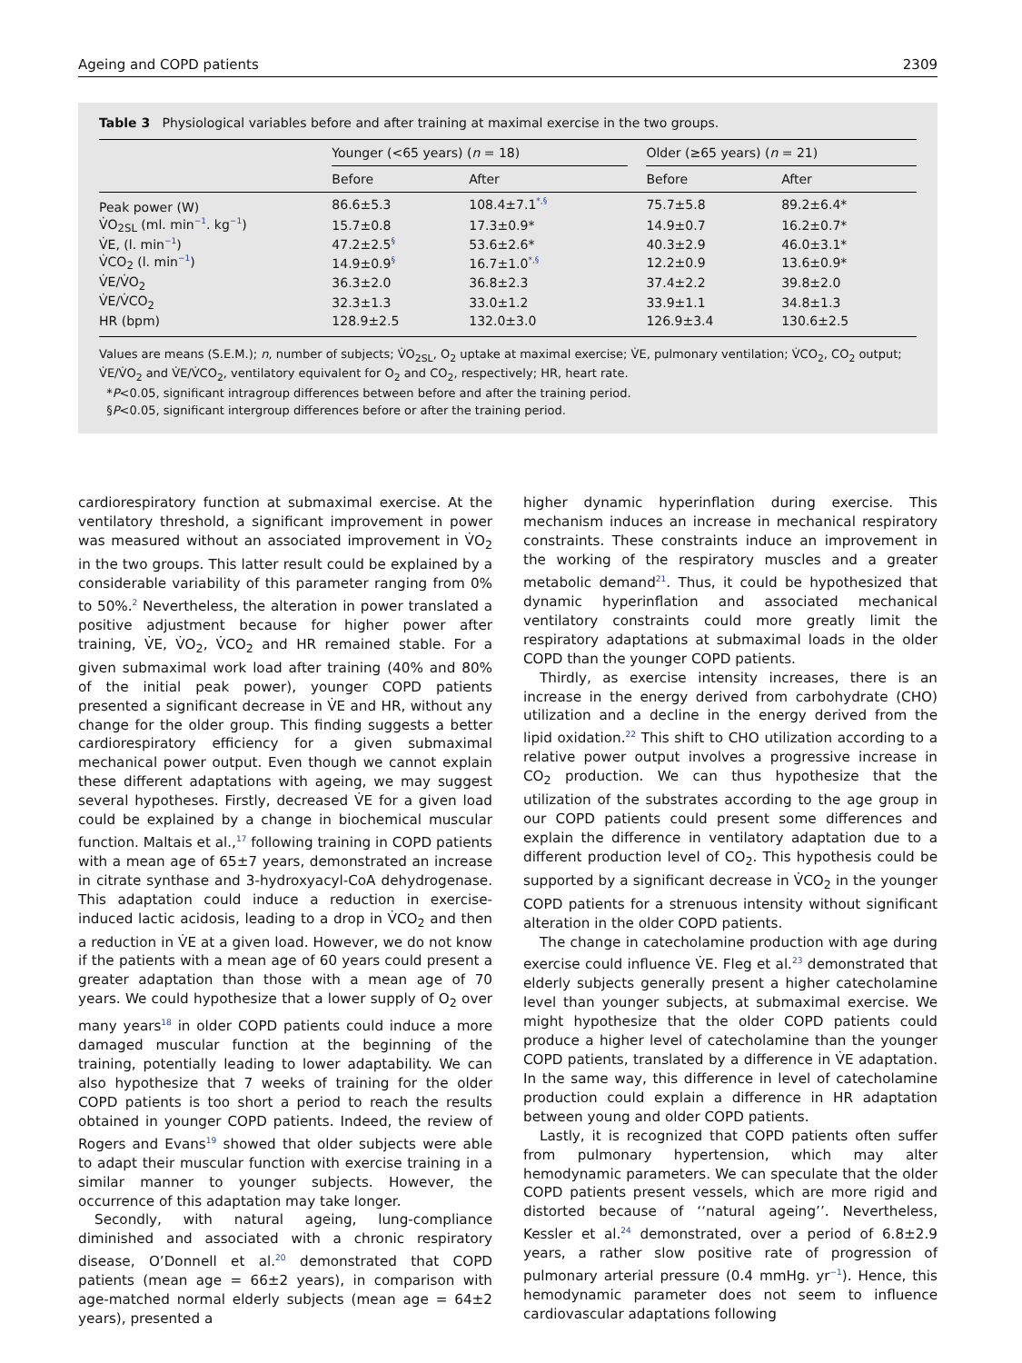Ageing and COPD patients 2309
Table 3 Physiological variables before and after training at maximal exercise in the two groups.
| | Younger (<65 years) ( n = 18) | | | Older (≥65 years) ( n = 21) | |
| --- | --- | --- | --- | --- | --- |
| | Before | After | | Before | After |
| Peak power (W) | 86.6±5.3 | 108.4±7.1<sup>*,§</sup> | | 75.7±5.8 | 89.2±6.4* |
| V̇O<sub>2SL</sub> (ml. min<sup>−1</sup>. kg<sup>−1</sup>) | 15.7±0.8 | 17.3±0.9* | | 14.9±0.7 | 16.2±0.7* |
| V̇E, (l. min<sup>−1</sup>) | 47.2±2.5<sup>§</sup> | 53.6±2.6* | | 40.3±2.9 | 46.0±3.1* |
| V̇CO<sub>2</sub> (l. min<sup>−1</sup>) | 14.9±0.9<sup>§</sup> | 16.7±1.0<sup>*,§</sup> | | 12.2±0.9 | 13.6±0.9* |
| V̇E/V̇O<sub>2</sub> | 36.3±2.0 | 36.8±2.3 | | 37.4±2.2 | 39.8±2.0 |
| V̇E/V̇CO<sub>2</sub> | 32.3±1.3 | 33.0±1.2 | | 33.9±1.1 | 34.8±1.3 |
| HR (bpm) | 128.9±2.5 | 132.0±3.0 | | 126.9±3.4 | 130.6±2.5 |
Values are means (S.E.M.); n, number of subjects; V̇O<sub>2SL</sub>, O<sub>2</sub> uptake at maximal exercise; V̇E, pulmonary ventilation; V̇CO<sub>2</sub>, CO<sub>2</sub> output; V̇E/V̇O<sub>2</sub> and V̇E/V̇CO<sub>2</sub>, ventilatory equivalent for O<sub>2</sub> and CO<sub>2</sub>, respectively; HR, heart rate.
*P<0.05, significant intragroup differences between before and after the training period.
§P<0.05, significant intergroup differences before or after the training period.
cardiorespiratory function at submaximal exercise. At the ventilatory threshold, a significant improvement in power was measured without an associated improvement in V̇O<sub>2</sub> in the two groups. This latter result could be explained by a considerable variability of this parameter ranging from 0% to 50%.<sup>2</sup> Nevertheless, the alteration in power translated a positive adjustment because for higher power after training, V̇E, V̇O<sub>2</sub>, V̇CO<sub>2</sub> and HR remained stable. For a given submaximal work load after training (40% and 80% of the initial peak power), younger COPD patients presented a significant decrease in V̇E and HR, without any change for the older group. This finding suggests a better cardiorespiratory efficiency for a given submaximal mechanical power output. Even though we cannot explain these different adaptations with ageing, we may suggest several hypotheses. Firstly, decreased V̇E for a given load could be explained by a change in biochemical muscular function. Maltais et al.,<sup>17</sup> following training in COPD patients with a mean age of 65±7 years, demonstrated an increase in citrate synthase and 3-hydroxyacyl-CoA dehydrogenase. This adaptation could induce a reduction in exercise-induced lactic acidosis, leading to a drop in V̇CO<sub>2</sub> and then a reduction in V̇E at a given load. However, we do not know if the patients with a mean age of 60 years could present a greater adaptation than those with a mean age of 70 years. We could hypothesize that a lower supply of O<sub>2</sub> over many years<sup>18</sup> in older COPD patients could induce a more damaged muscular function at the beginning of the training, potentially leading to lower adaptability. We can also hypothesize that 7 weeks of training for the older COPD patients is too short a period to reach the results obtained in younger COPD patients. Indeed, the review of Rogers and Evans<sup>19</sup> showed that older subjects were able to adapt their muscular function with exercise training in a similar manner to younger subjects. However, the occurrence of this adaptation may take longer.
Secondly, with natural ageing, lung-compliance diminished and associated with a chronic respiratory disease, O’Donnell et al.<sup>20</sup> demonstrated that COPD patients (mean age = 66±2 years), in comparison with age-matched normal elderly subjects (mean age = 64±2 years), presented a
higher dynamic hyperinflation during exercise. This mechanism induces an increase in mechanical respiratory constraints. These constraints induce an improvement in the working of the respiratory muscles and a greater metabolic demand<sup>21</sup>. Thus, it could be hypothesized that dynamic hyperinflation and associated mechanical ventilatory constraints could more greatly limit the respiratory adaptations at submaximal loads in the older COPD than the younger COPD patients.
Thirdly, as exercise intensity increases, there is an increase in the energy derived from carbohydrate (CHO) utilization and a decline in the energy derived from the lipid oxidation.<sup>22</sup> This shift to CHO utilization according to a relative power output involves a progressive increase in CO<sub>2</sub> production. We can thus hypothesize that the utilization of the substrates according to the age group in our COPD patients could present some differences and explain the difference in ventilatory adaptation due to a different production level of CO<sub>2</sub>. This hypothesis could be supported by a significant decrease in V̇CO<sub>2</sub> in the younger COPD patients for a strenuous intensity without significant alteration in the older COPD patients.
The change in catecholamine production with age during exercise could influence V̇E. Fleg et al.<sup>23</sup> demonstrated that elderly subjects generally present a higher catecholamine level than younger subjects, at submaximal exercise. We might hypothesize that the older COPD patients could produce a higher level of catecholamine than the younger COPD patients, translated by a difference in V̇E adaptation. In the same way, this difference in level of catecholamine production could explain a difference in HR adaptation between young and older COPD patients.
Lastly, it is recognized that COPD patients often suffer from pulmonary hypertension, which may alter hemodynamic parameters. We can speculate that the older COPD patients present vessels, which are more rigid and distorted because of ‘‘natural ageing’’. Nevertheless, Kessler et al.<sup>24</sup> demonstrated, over a period of 6.8±2.9 years, a rather slow positive rate of progression of pulmonary arterial pressure (0.4 mmHg. yr<sup>−1</sup>). Hence, this hemodynamic parameter does not seem to influence cardiovascular adaptations following